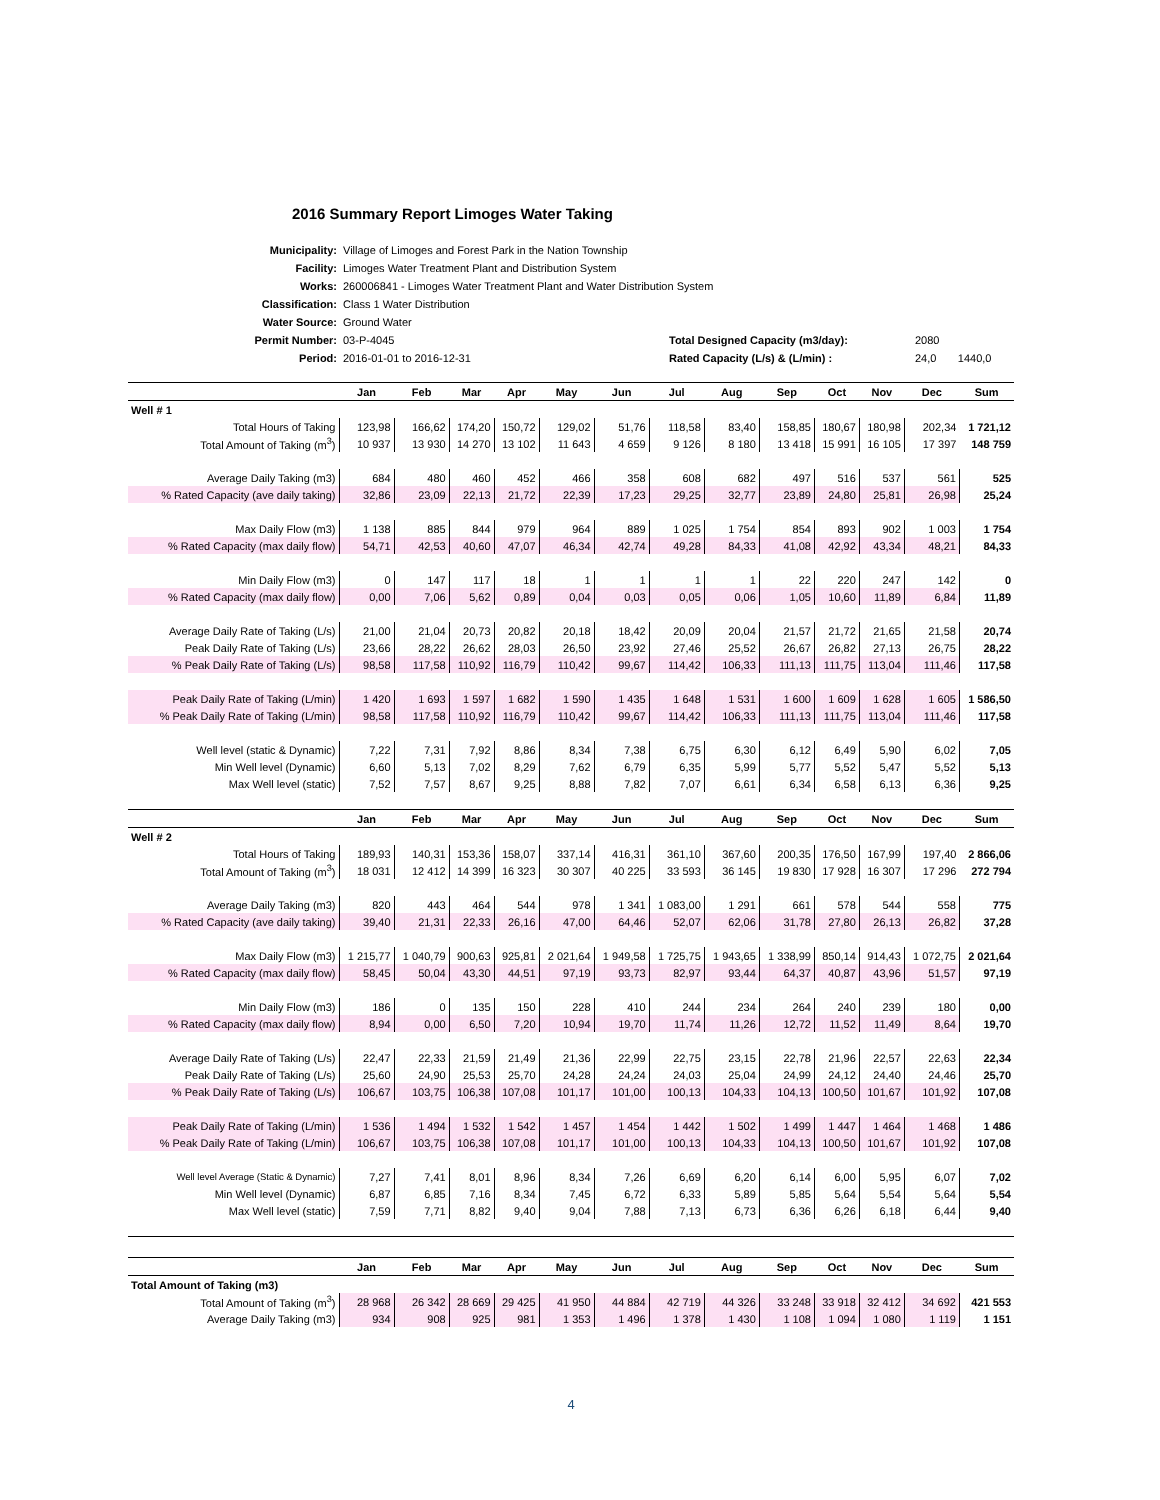2016 Summary Report Limoges Water Taking
| Municipality: | Village of Limoges and Forest Park in the Nation Township | | |
| Facility: | Limoges Water Treatment Plant and Distribution System | | |
| Works: | 260006841 - Limoges Water Treatment Plant and Water Distribution System | | |
| Classification: | Class 1 Water Distribution | | |
| Water Source: | Ground Water | | |
| Permit Number: | 03-P-4045 | Total Designed Capacity (m3/day): | 2080 |
| Period: | 2016-01-01 to 2016-12-31 | Rated Capacity (L/s) & (L/min) : | 24,0 1440,0 |
| | Jan | Feb | Mar | Apr | May | Jun | Jul | Aug | Sep | Oct | Nov | Dec | Sum |
| --- | --- | --- | --- | --- | --- | --- | --- | --- | --- | --- | --- | --- | --- |
| Well # 1 | | | | | | | | | | | | | |
| Total Hours of Taking | 123,98 | 166,62 | 174,20 | 150,72 | 129,02 | 51,76 | 118,58 | 83,40 | 158,85 | 180,67 | 180,98 | 202,34 | 1 721,12 |
| Total Amount of Taking (m<sup>3</sup>) | 10 937 | 13 930 | 14 270 | 13 102 | 11 643 | 4 659 | 9 126 | 8 180 | 13 418 | 15 991 | 16 105 | 17 397 | 148 759 |
| Average Daily Taking (m3) | 684 | 480 | 460 | 452 | 466 | 358 | 608 | 682 | 497 | 516 | 537 | 561 | 525 |
| % Rated Capacity (ave daily taking) | 32,86 | 23,09 | 22,13 | 21,72 | 22,39 | 17,23 | 29,25 | 32,77 | 23,89 | 24,80 | 25,81 | 26,98 | 25,24 |
| Max Daily Flow (m3) | 1 138 | 885 | 844 | 979 | 964 | 889 | 1 025 | 1 754 | 854 | 893 | 902 | 1 003 | 1 754 |
| % Rated Capacity (max daily flow) | 54,71 | 42,53 | 40,60 | 47,07 | 46,34 | 42,74 | 49,28 | 84,33 | 41,08 | 42,92 | 43,34 | 48,21 | 84,33 |
| Min Daily Flow (m3) | 0 | 147 | 117 | 18 | 1 | 1 | 1 | 1 | 22 | 220 | 247 | 142 | 0 |
| % Rated Capacity (max daily flow) | 0,00 | 7,06 | 5,62 | 0,89 | 0,04 | 0,03 | 0,05 | 0,06 | 1,05 | 10,60 | 11,89 | 6,84 | 11,89 |
| Average Daily Rate of Taking (L/s) | 21,00 | 21,04 | 20,73 | 20,82 | 20,18 | 18,42 | 20,09 | 20,04 | 21,57 | 21,72 | 21,65 | 21,58 | 20,74 |
| Peak Daily Rate of Taking (L/s) | 23,66 | 28,22 | 26,62 | 28,03 | 26,50 | 23,92 | 27,46 | 25,52 | 26,67 | 26,82 | 27,13 | 26,75 | 28,22 |
| % Peak Daily Rate of Taking (L/s) | 98,58 | 117,58 | 110,92 | 116,79 | 110,42 | 99,67 | 114,42 | 106,33 | 111,13 | 111,75 | 113,04 | 111,46 | 117,58 |
| Peak Daily Rate of Taking (L/min) | 1 420 | 1 693 | 1 597 | 1 682 | 1 590 | 1 435 | 1 648 | 1 531 | 1 600 | 1 609 | 1 628 | 1 605 | 1 586,50 |
| % Peak Daily Rate of Taking (L/min) | 98,58 | 117,58 | 110,92 | 116,79 | 110,42 | 99,67 | 114,42 | 106,33 | 111,13 | 111,75 | 113,04 | 111,46 | 117,58 |
| Well level (static & Dynamic) | 7,22 | 7,31 | 7,92 | 8,86 | 8,34 | 7,38 | 6,75 | 6,30 | 6,12 | 6,49 | 5,90 | 6,02 | 7,05 |
| Min Well level (Dynamic) | 6,60 | 5,13 | 7,02 | 8,29 | 7,62 | 6,79 | 6,35 | 5,99 | 5,77 | 5,52 | 5,47 | 5,52 | 5,13 |
| Max Well level (static) | 7,52 | 7,57 | 8,67 | 9,25 | 8,88 | 7,82 | 7,07 | 6,61 | 6,34 | 6,58 | 6,13 | 6,36 | 9,25 |
| | Jan | Feb | Mar | Apr | May | Jun | Jul | Aug | Sep | Oct | Nov | Dec | Sum |
| Well # 2 | | | | | | | | | | | | | |
| Total Hours of Taking | 189,93 | 140,31 | 153,36 | 158,07 | 337,14 | 416,31 | 361,10 | 367,60 | 200,35 | 176,50 | 167,99 | 197,40 | 2 866,06 |
| Total Amount of Taking (m<sup>3</sup>) | 18 031 | 12 412 | 14 399 | 16 323 | 30 307 | 40 225 | 33 593 | 36 145 | 19 830 | 17 928 | 16 307 | 17 296 | 272 794 |
| Average Daily Taking (m3) | 820 | 443 | 464 | 544 | 978 | 1 341 | 1 083,00 | 1 291 | 661 | 578 | 544 | 558 | 775 |
| % Rated Capacity (ave daily taking) | 39,40 | 21,31 | 22,33 | 26,16 | 47,00 | 64,46 | 52,07 | 62,06 | 31,78 | 27,80 | 26,13 | 26,82 | 37,28 |
| Max Daily Flow (m3) | 1 215,77 | 1 040,79 | 900,63 | 925,81 | 2 021,64 | 1 949,58 | 1 725,75 | 1 943,65 | 1 338,99 | 850,14 | 914,43 | 1 072,75 | 2 021,64 |
| % Rated Capacity (max daily flow) | 58,45 | 50,04 | 43,30 | 44,51 | 97,19 | 93,73 | 82,97 | 93,44 | 64,37 | 40,87 | 43,96 | 51,57 | 97,19 |
| Min Daily Flow (m3) | 186 | 0 | 135 | 150 | 228 | 410 | 244 | 234 | 264 | 240 | 239 | 180 | 0,00 |
| % Rated Capacity (max daily flow) | 8,94 | 0,00 | 6,50 | 7,20 | 10,94 | 19,70 | 11,74 | 11,26 | 12,72 | 11,52 | 11,49 | 8,64 | 19,70 |
| Average Daily Rate of Taking (L/s) | 22,47 | 22,33 | 21,59 | 21,49 | 21,36 | 22,99 | 22,75 | 23,15 | 22,78 | 21,96 | 22,57 | 22,63 | 22,34 |
| Peak Daily Rate of Taking (L/s) | 25,60 | 24,90 | 25,53 | 25,70 | 24,28 | 24,24 | 24,03 | 25,04 | 24,99 | 24,12 | 24,40 | 24,46 | 25,70 |
| % Peak Daily Rate of Taking (L/s) | 106,67 | 103,75 | 106,38 | 107,08 | 101,17 | 101,00 | 100,13 | 104,33 | 104,13 | 100,50 | 101,67 | 101,92 | 107,08 |
| Peak Daily Rate of Taking (L/min) | 1 536 | 1 494 | 1 532 | 1 542 | 1 457 | 1 454 | 1 442 | 1 502 | 1 499 | 1 447 | 1 464 | 1 468 | 1 486 |
| % Peak Daily Rate of Taking (L/min) | 106,67 | 103,75 | 106,38 | 107,08 | 101,17 | 101,00 | 100,13 | 104,33 | 104,13 | 100,50 | 101,67 | 101,92 | 107,08 |
| Well level Average (Static & Dynamic) | 7,27 | 7,41 | 8,01 | 8,96 | 8,34 | 7,26 | 6,69 | 6,20 | 6,14 | 6,00 | 5,95 | 6,07 | 7,02 |
| Min Well level (Dynamic) | 6,87 | 6,85 | 7,16 | 8,34 | 7,45 | 6,72 | 6,33 | 5,89 | 5,85 | 5,64 | 5,54 | 5,64 | 5,54 |
| Max Well level (static) | 7,59 | 7,71 | 8,82 | 9,40 | 9,04 | 7,88 | 7,13 | 6,73 | 6,36 | 6,26 | 6,18 | 6,44 | 9,40 |
| | Jan | Feb | Mar | Apr | May | Jun | Jul | Aug | Sep | Oct | Nov | Dec | Sum |
| Total Amount of Taking (m3) | | | | | | | | | | | | | |
| Total Amount of Taking (m<sup>3</sup>) | 28 968 | 26 342 | 28 669 | 29 425 | 41 950 | 44 884 | 42 719 | 44 326 | 33 248 | 33 918 | 32 412 | 34 692 | 421 553 |
| Average Daily Taking (m3) | 934 | 908 | 925 | 981 | 1 353 | 1 496 | 1 378 | 1 430 | 1 108 | 1 094 | 1 080 | 1 119 | 1 151 |
4